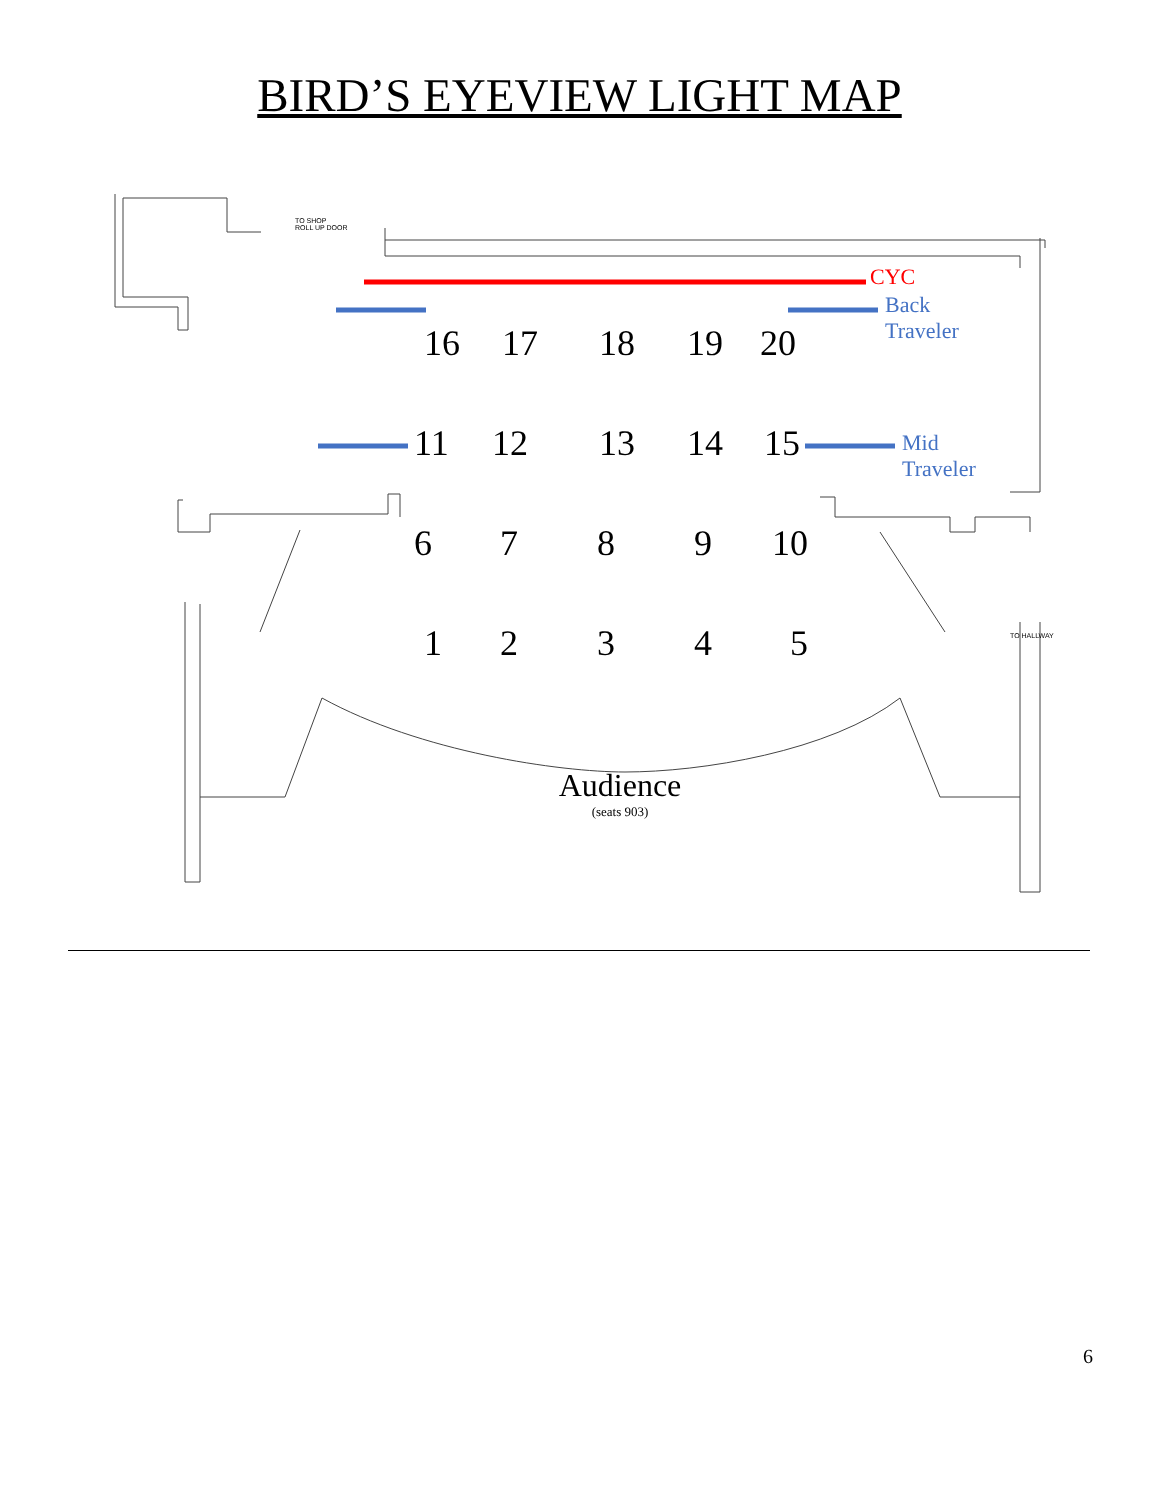BIRD’S EYEVIEW LIGHT MAP
TO SHOP
ROLL UP DOOR
TO HALLWAY
CYC
Back
Traveler
Mid
Traveler
16 17 18 19 20
11 12 13 14 15
6 7 8 9 10
1 2 3 4 5
Audience
(seats 903)
6